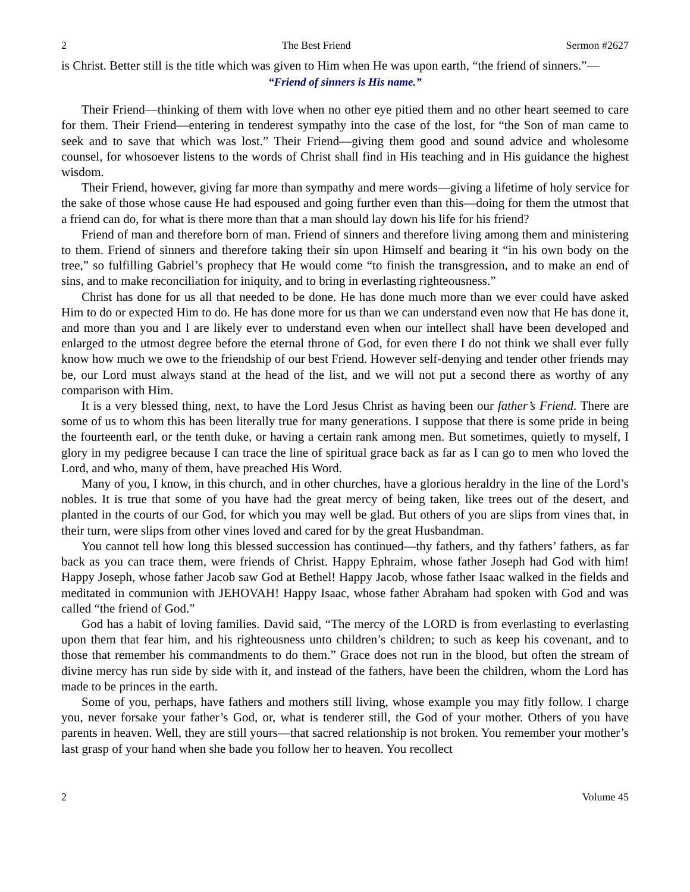2 The Best Friend Sermon #2627
is Christ. Better still is the title which was given to Him when He was upon earth, “the friend of sinners.”—
“Friend of sinners is His name.”
Their Friend—thinking of them with love when no other eye pitied them and no other heart seemed to care for them. Their Friend—entering in tenderest sympathy into the case of the lost, for “the Son of man came to seek and to save that which was lost.” Their Friend—giving them good and sound advice and wholesome counsel, for whosoever listens to the words of Christ shall find in His teaching and in His guidance the highest wisdom.
Their Friend, however, giving far more than sympathy and mere words—giving a lifetime of holy service for the sake of those whose cause He had espoused and going further even than this—doing for them the utmost that a friend can do, for what is there more than that a man should lay down his life for his friend?
Friend of man and therefore born of man. Friend of sinners and therefore living among them and ministering to them. Friend of sinners and therefore taking their sin upon Himself and bearing it “in his own body on the tree,” so fulfilling Gabriel’s prophecy that He would come “to finish the transgression, and to make an end of sins, and to make reconciliation for iniquity, and to bring in everlasting righteousness.”
Christ has done for us all that needed to be done. He has done much more than we ever could have asked Him to do or expected Him to do. He has done more for us than we can understand even now that He has done it, and more than you and I are likely ever to understand even when our intellect shall have been developed and enlarged to the utmost degree before the eternal throne of God, for even there I do not think we shall ever fully know how much we owe to the friendship of our best Friend. However self-denying and tender other friends may be, our Lord must always stand at the head of the list, and we will not put a second there as worthy of any comparison with Him.
It is a very blessed thing, next, to have the Lord Jesus Christ as having been our father’s Friend. There are some of us to whom this has been literally true for many generations. I suppose that there is some pride in being the fourteenth earl, or the tenth duke, or having a certain rank among men. But sometimes, quietly to myself, I glory in my pedigree because I can trace the line of spiritual grace back as far as I can go to men who loved the Lord, and who, many of them, have preached His Word.
Many of you, I know, in this church, and in other churches, have a glorious heraldry in the line of the Lord’s nobles. It is true that some of you have had the great mercy of being taken, like trees out of the desert, and planted in the courts of our God, for which you may well be glad. But others of you are slips from vines that, in their turn, were slips from other vines loved and cared for by the great Husbandman.
You cannot tell how long this blessed succession has continued—thy fathers, and thy fathers’ fathers, as far back as you can trace them, were friends of Christ. Happy Ephraim, whose father Joseph had God with him! Happy Joseph, whose father Jacob saw God at Bethel! Happy Jacob, whose father Isaac walked in the fields and meditated in communion with JEHOVAH! Happy Isaac, whose father Abraham had spoken with God and was called “the friend of God.”
God has a habit of loving families. David said, “The mercy of the LORD is from everlasting to everlasting upon them that fear him, and his righteousness unto children’s children; to such as keep his covenant, and to those that remember his commandments to do them.” Grace does not run in the blood, but often the stream of divine mercy has run side by side with it, and instead of the fathers, have been the children, whom the Lord has made to be princes in the earth.
Some of you, perhaps, have fathers and mothers still living, whose example you may fitly follow. I charge you, never forsake your father’s God, or, what is tenderer still, the God of your mother. Others of you have parents in heaven. Well, they are still yours—that sacred relationship is not broken. You remember your mother’s last grasp of your hand when she bade you follow her to heaven. You recollect
2 Volume 45